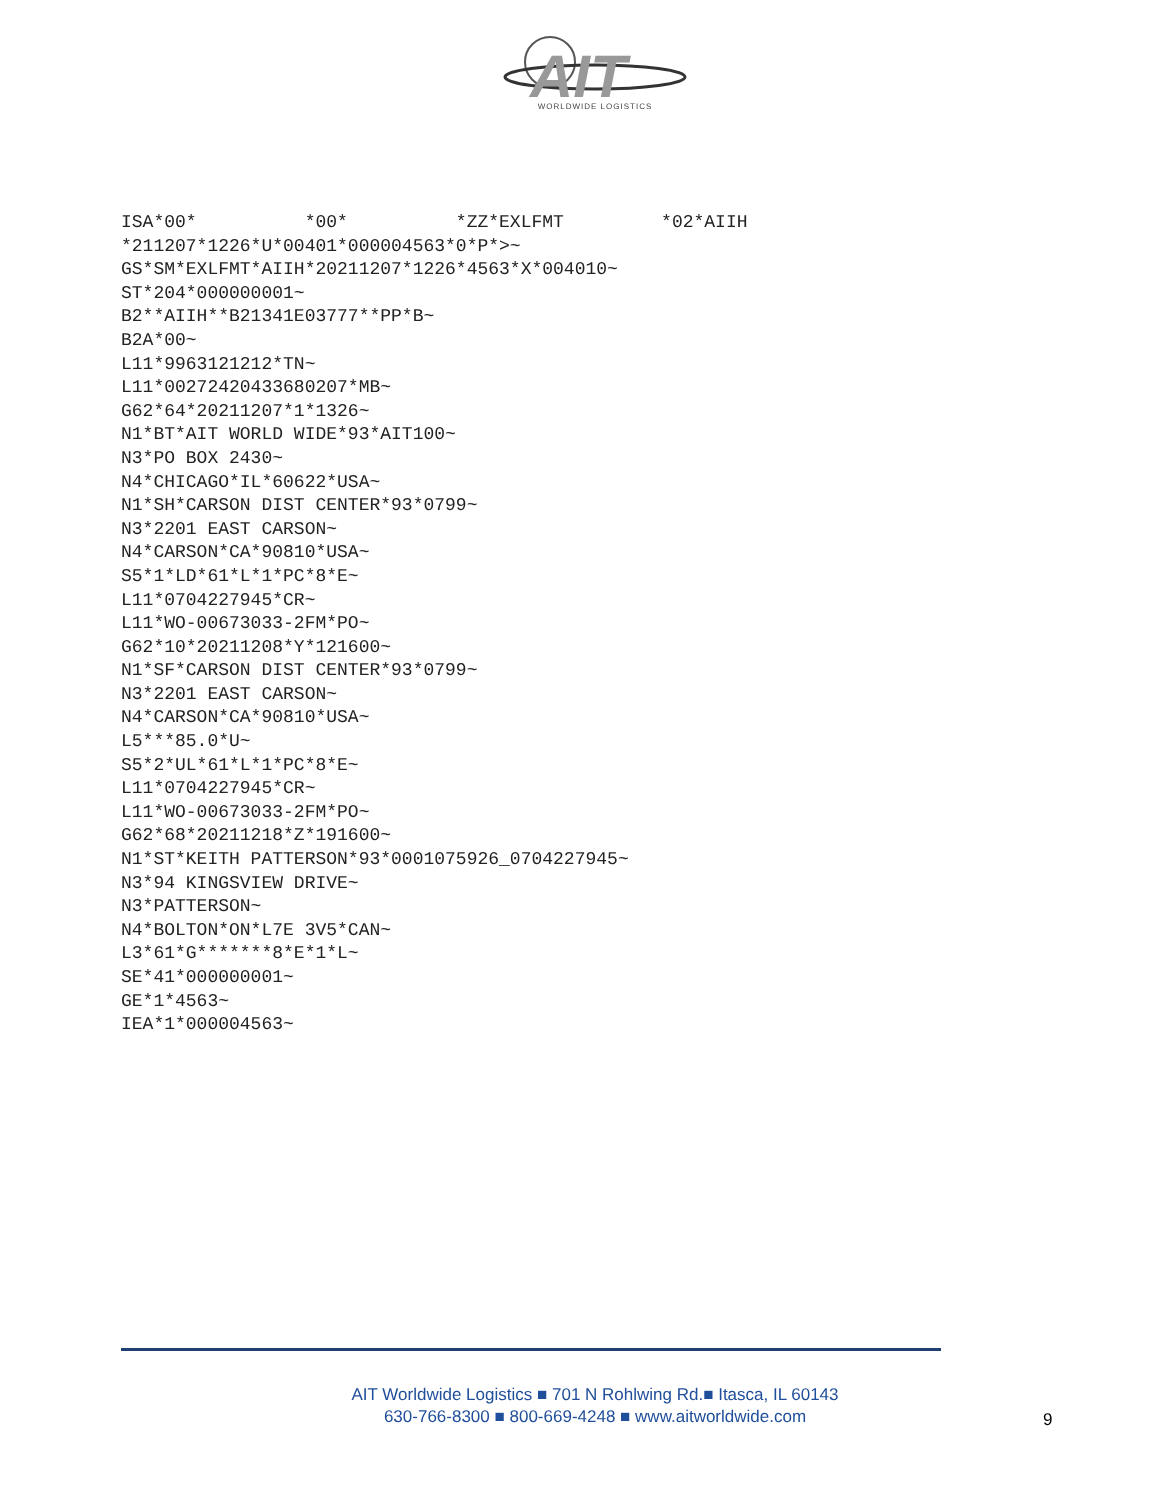AIT
WORLDWIDE LOGISTICS
ISA*00*          *00*          *ZZ*EXLFMT         *02*AIIH
*211207*1226*U*00401*000004563*0*P*>~
GS*SM*EXLFMT*AIIH*20211207*1226*4563*X*004010~
ST*204*000000001~
B2**AIIH**B21341E03777**PP*B~
B2A*00~
L11*9963121212*TN~
L11*00272420433680207*MB~
G62*64*20211207*1*1326~
N1*BT*AIT WORLD WIDE*93*AIT100~
N3*PO BOX 2430~
N4*CHICAGO*IL*60622*USA~
N1*SH*CARSON DIST CENTER*93*0799~
N3*2201 EAST CARSON~
N4*CARSON*CA*90810*USA~
S5*1*LD*61*L*1*PC*8*E~
L11*0704227945*CR~
L11*WO-00673033-2FM*PO~
G62*10*20211208*Y*121600~
N1*SF*CARSON DIST CENTER*93*0799~
N3*2201 EAST CARSON~
N4*CARSON*CA*90810*USA~
L5***85.0*U~
S5*2*UL*61*L*1*PC*8*E~
L11*0704227945*CR~
L11*WO-00673033-2FM*PO~
G62*68*20211218*Z*191600~
N1*ST*KEITH PATTERSON*93*0001075926_0704227945~
N3*94 KINGSVIEW DRIVE~
N3*PATTERSON~
N4*BOLTON*ON*L7E 3V5*CAN~
L3*61*G*******8*E*1*L~
SE*41*000000001~
GE*1*4563~
IEA*1*000004563~
AIT Worldwide Logistics ■ 701 N Rohlwing Rd.■ Itasca, IL 60143
630-766-8300 ■ 800-669-4248 ■ www.aitworldwide.com
9